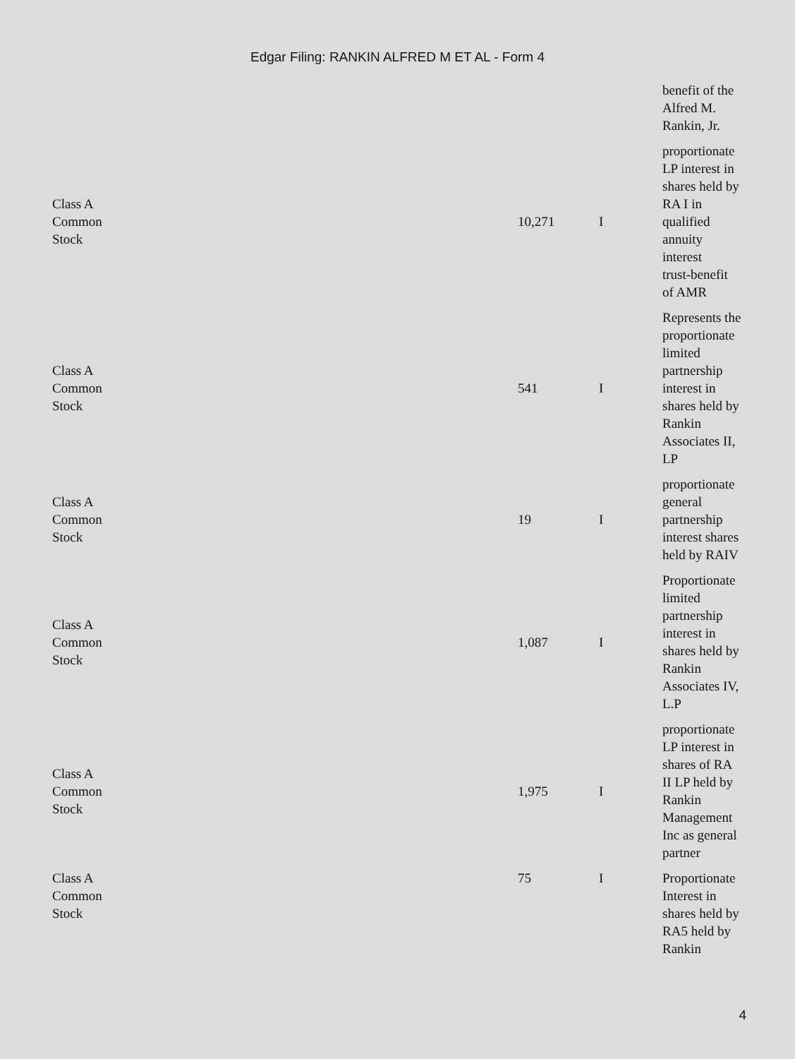Edgar Filing: RANKIN ALFRED M ET AL - Form 4
| | | | benefit of the Alfred M. Rankin, Jr. |
| Class A Common Stock | 10,271 | I | proportionate LP interest in shares held by RA I in qualified annuity interest trust-benefit of AMR |
| Class A Common Stock | 541 | I | Represents the proportionate limited partnership interest in shares held by Rankin Associates II, LP |
| Class A Common Stock | 19 | I | proportionate general partnership interest shares held by RAIV |
| Class A Common Stock | 1,087 | I | Proportionate limited partnership interest in shares held by Rankin Associates IV, L.P |
| Class A Common Stock | 1,975 | I | proportionate LP interest in shares of RA II LP held by Rankin Management Inc as general partner |
| Class A Common Stock | 75 | I | Proportionate Interest in shares held by RA5 held by Rankin |
4